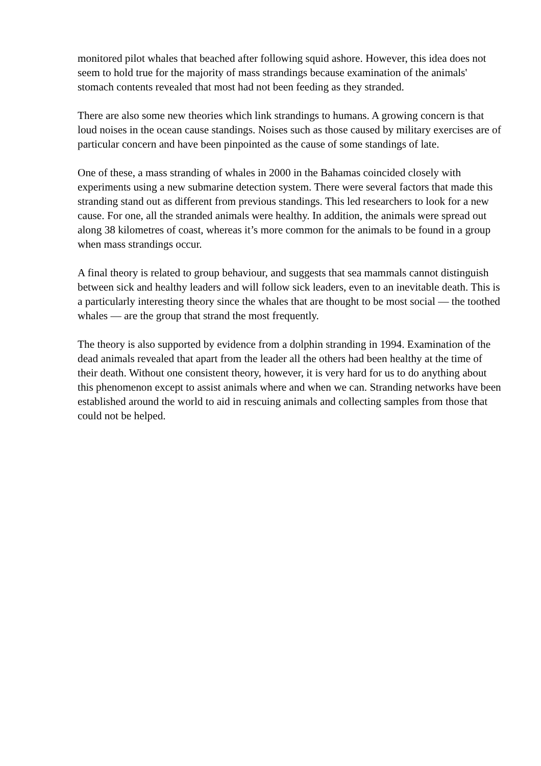monitored pilot whales that beached after following squid ashore. However, this idea does not seem to hold true for the majority of mass strandings because examination of the animals' stomach contents revealed that most had not been feeding as they stranded.
There are also some new theories which link strandings to humans. A growing concern is that loud noises in the ocean cause standings. Noises such as those caused by military exercises are of particular concern and have been pinpointed as the cause of some standings of late.
One of these, a mass stranding of whales in 2000 in the Bahamas coincided closely with experiments using a new submarine detection system. There were several factors that made this stranding stand out as different from previous standings. This led researchers to look for a new cause. For one, all the stranded animals were healthy. In addition, the animals were spread out along 38 kilometres of coast, whereas it’s more common for the animals to be found in a group when mass strandings occur.
A final theory is related to group behaviour, and suggests that sea mammals cannot distinguish between sick and healthy leaders and will follow sick leaders, even to an inevitable death. This is a particularly interesting theory since the whales that are thought to be most social — the toothed whales — are the group that strand the most frequently.
The theory is also supported by evidence from a dolphin stranding in 1994. Examination of the dead animals revealed that apart from the leader all the others had been healthy at the time of their death. Without one consistent theory, however, it is very hard for us to do anything about this phenomenon except to assist animals where and when we can. Stranding networks have been established around the world to aid in rescuing animals and collecting samples from those that could not be helped.